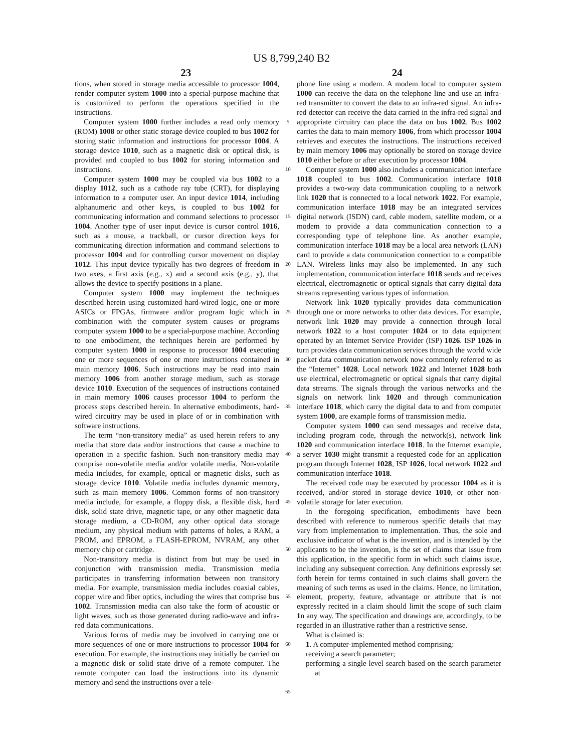US 8,799,240 B2
23 24
tions, when stored in storage media accessible to processor 1004, render computer system 1000 into a special-purpose machine that is customized to perform the operations specified in the instructions.
Computer system 1000 further includes a read only memory (ROM) 1008 or other static storage device coupled to bus 1002 for storing static information and instructions for processor 1004. A storage device 1010, such as a magnetic disk or optical disk, is provided and coupled to bus 1002 for storing information and instructions.
Computer system 1000 may be coupled via bus 1002 to a display 1012, such as a cathode ray tube (CRT), for displaying information to a computer user. An input device 1014, including alphanumeric and other keys, is coupled to bus 1002 for communicating information and command selections to processor 1004. Another type of user input device is cursor control 1016, such as a mouse, a trackball, or cursor direction keys for communicating direction information and command selections to processor 1004 and for controlling cursor movement on display 1012. This input device typically has two degrees of freedom in two axes, a first axis (e.g., x) and a second axis (e.g., y), that allows the device to specify positions in a plane.
Computer system 1000 may implement the techniques described herein using customized hard-wired logic, one or more ASICs or FPGAs, firmware and/or program logic which in combination with the computer system causes or programs computer system 1000 to be a special-purpose machine. According to one embodiment, the techniques herein are performed by computer system 1000 in response to processor 1004 executing one or more sequences of one or more instructions contained in main memory 1006. Such instructions may be read into main memory 1006 from another storage medium, such as storage device 1010. Execution of the sequences of instructions contained in main memory 1006 causes processor 1004 to perform the process steps described herein. In alternative embodiments, hard-wired circuitry may be used in place of or in combination with software instructions.
The term “non-transitory media” as used herein refers to any media that store data and/or instructions that cause a machine to operation in a specific fashion. Such non-transitory media may comprise non-volatile media and/or volatile media. Non-volatile media includes, for example, optical or magnetic disks, such as storage device 1010. Volatile media includes dynamic memory, such as main memory 1006. Common forms of non-transitory media include, for example, a floppy disk, a flexible disk, hard disk, solid state drive, magnetic tape, or any other magnetic data storage medium, a CD-ROM, any other optical data storage medium, any physical medium with patterns of holes, a RAM, a PROM, and EPROM, a FLASH-EPROM, NVRAM, any other memory chip or cartridge.
Non-transitory media is distinct from but may be used in conjunction with transmission media. Transmission media participates in transferring information between non transitory media. For example, transmission media includes coaxial cables, copper wire and fiber optics, including the wires that comprise bus 1002. Transmission media can also take the form of acoustic or light waves, such as those generated during radio-wave and infra-red data communications.
Various forms of media may be involved in carrying one or more sequences of one or more instructions to processor 1004 for execution. For example, the instructions may initially be carried on a magnetic disk or solid state drive of a remote computer. The remote computer can load the instructions into its dynamic memory and send the instructions over a tele-
5
10
15
20
25
30
35
40
45
50
55
60
65
phone line using a modem. A modem local to computer system 1000 can receive the data on the telephone line and use an infra-red transmitter to convert the data to an infra-red signal. An infra-red detector can receive the data carried in the infra-red signal and appropriate circuitry can place the data on bus 1002. Bus 1002 carries the data to main memory 1006, from which processor 1004 retrieves and executes the instructions. The instructions received by main memory 1006 may optionally be stored on storage device 1010 either before or after execution by processor 1004.
Computer system 1000 also includes a communication interface 1018 coupled to bus 1002. Communication interface 1018 provides a two-way data communication coupling to a network link 1020 that is connected to a local network 1022. For example, communication interface 1018 may be an integrated services digital network (ISDN) card, cable modem, satellite modem, or a modem to provide a data communication connection to a corresponding type of telephone line. As another example, communication interface 1018 may be a local area network (LAN) card to provide a data communication connection to a compatible LAN. Wireless links may also be implemented. In any such implementation, communication interface 1018 sends and receives electrical, electromagnetic or optical signals that carry digital data streams representing various types of information.
Network link 1020 typically provides data communication through one or more networks to other data devices. For example, network link 1020 may provide a connection through local network 1022 to a host computer 1024 or to data equipment operated by an Internet Service Provider (ISP) 1026. ISP 1026 in turn provides data communication services through the world wide packet data communication network now commonly referred to as the “Internet” 1028. Local network 1022 and Internet 1028 both use electrical, electromagnetic or optical signals that carry digital data streams. The signals through the various networks and the signals on network link 1020 and through communication interface 1018, which carry the digital data to and from computer system 1000, are example forms of transmission media.
Computer system 1000 can send messages and receive data, including program code, through the network(s), network link 1020 and communication interface 1018. In the Internet example, a server 1030 might transmit a requested code for an application program through Internet 1028, ISP 1026, local network 1022 and communication interface 1018.
The received code may be executed by processor 1004 as it is received, and/or stored in storage device 1010, or other non-volatile storage for later execution.
In the foregoing specification, embodiments have been described with reference to numerous specific details that may vary from implementation to implementation. Thus, the sole and exclusive indicator of what is the invention, and is intended by the applicants to be the invention, is the set of claims that issue from this application, in the specific form in which such claims issue, including any subsequent correction. Any definitions expressly set forth herein for terms contained in such claims shall govern the meaning of such terms as used in the claims. Hence, no limitation, element, property, feature, advantage or attribute that is not expressly recited in a claim should limit the scope of such claim 1n any way. The specification and drawings are, accordingly, to be regarded in an illustrative rather than a restrictive sense.
What is claimed is:
1. A computer-implemented method comprising:
receiving a search parameter;
performing a single level search based on the search parameter at